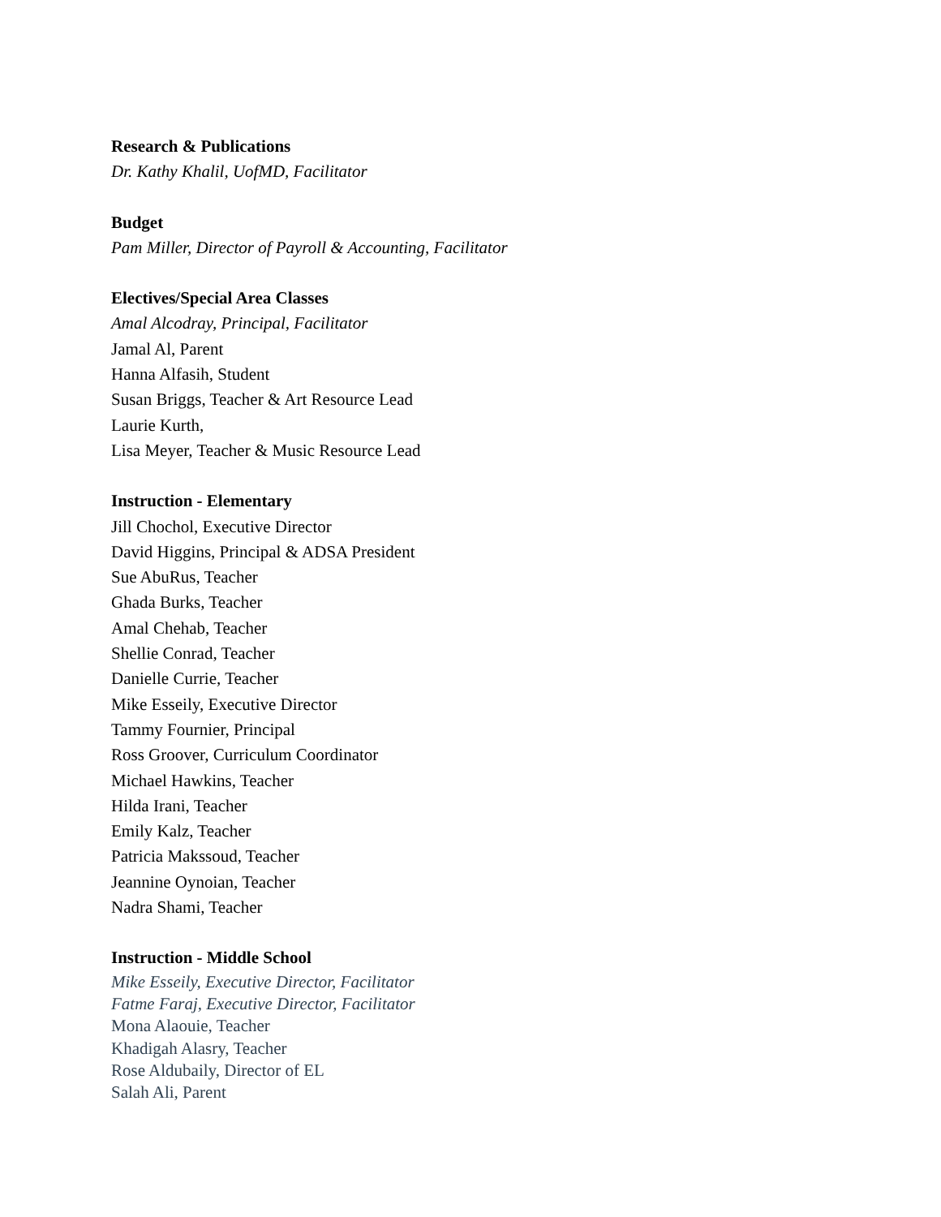Research & Publications
Dr. Kathy Khalil, UofMD, Facilitator
Budget
Pam Miller, Director of Payroll & Accounting, Facilitator
Electives/Special Area Classes
Amal Alcodray, Principal, Facilitator
Jamal Al, Parent
Hanna Alfasih, Student
Susan Briggs, Teacher & Art Resource Lead
Laurie Kurth,
Lisa Meyer, Teacher & Music Resource Lead
Instruction - Elementary
Jill Chochol, Executive Director
David Higgins, Principal & ADSA President
Sue AbuRus, Teacher
Ghada Burks, Teacher
Amal Chehab, Teacher
Shellie Conrad, Teacher
Danielle Currie, Teacher
Mike Esseily, Executive Director
Tammy Fournier, Principal
Ross Groover, Curriculum Coordinator
Michael Hawkins, Teacher
Hilda Irani, Teacher
Emily Kalz, Teacher
Patricia Makssoud, Teacher
Jeannine Oynoian, Teacher
Nadra Shami, Teacher
Instruction - Middle School
Mike Esseily, Executive Director, Facilitator
Fatme Faraj, Executive Director, Facilitator
Mona Alaouie, Teacher
Khadigah Alasry, Teacher
Rose Aldubaily, Director of EL
Salah Ali, Parent